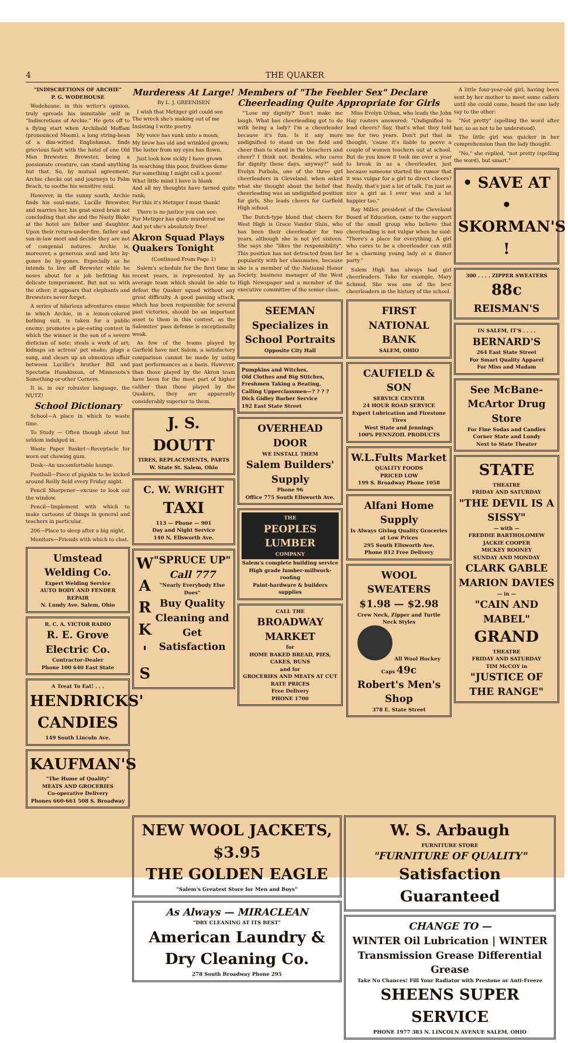4 THE QUAKER
"INDISCRETIONS OF ARCHIE"
P. G. WODEHOUSE
Wodehouse, in this writer's opinion, truly spreads his inimitable self in "Indiscretions of Archie." He gets off to a flying start when Archibald Moffam (pronounced Moom), a long string-bean of a dim-witted Englishman, finds grievious fault with the hotel of one Old Man Brewster. Brewster, being a passionate creature, can stand anything but that. So, by mutual agreement, Archie checks out and journeys to Palm Beach, to soothe his sensitive soul.
However, in the sunny south, Archie finds his soul-mate, Lucille Brewster, and marries her, his gnat-sized brain not concluding that she and the Nasty Bloke at the hotel are father and daughter. Upon their return-under-fire, father and son-in-law meet and decide they are not of congenial natures. Archie is, moreover, a generous soul and lets by-gones be by-gones. Especially as he intends to live off Brewster while he noses about for a job befitting his delicate temperament. But not so with the other; it appears that elephants and Brewsters never forget.
A series of hilarious adventures ensue in which Archie, in a lemon-colored bathing suit, is taken for a public enemy; promotes a pie-eating contest in which the winner is the son of a severe dietician of note; steals a work of art; kidnaps an actress' pet snake; plugs a song, and clears up an obnoxious affair between Lucille's brother Bill and Spectatia Husskisson, of Minnesota's Something-or-other Corners.
It is, in our robuster language, the NUTZ!
School Dictionary
School—A place in which to waste time.
To Study — Often though about but seldom indulged in.
Waste Paper Basket—Receptacle for worn out chewing gum.
Desk—An uncomfortable lounge.
Football—Piece of pigskin to be kicked around Reilly field every Friday night.
Pencil Sharpener—excuse to look out the window.
Pencil—Implement with which to make cartoons of things in general and teachers in particular.
206—Place to sleep after a big night.
Monitors—Friends with which to chat.
Umstead Welding Co.
Expert Welding Service
AUTO BODY AND FENDER REPAIR
N. Lundy Ave. Salem, Ohio
R. C. A. VICTOR RADIO
R. E. Grove Electric Co.
Contractor-Dealer
Phone 100 640 East State
A Treat To Eat! . . .
HENDRICKS' CANDIES
149 South Lincoln Ave.
KAUFMAN'S
"The Home of Quality"
MEATS AND GROCERIES
Co-operative Delivery
Phones 660-661 508 S. Broadway
Murderess At Large!
By L. J. GREENISEN
I wish that Metzger girl could see
The wreck she's making out of me
Insisting I write poetry.
My voice has sunk unto a moan;
My brow has old and wrinkled grown;
The luster from my eyes has flown.
Just look how sickly I have grown
In searching this poor, fruitless dome
For something I might call a poem!
What little mind I have is blank
And all my thoughts have turned quite rank;
For this it's Metzger I must thank!
There is no justice you can see:
For Metzger has quite murdered me
And yet she's absolutely free!
Akron Squad Plays Quakers Tonight
(Continued From Page 1)
Salem's schedule for the first time in recent years, is represented by an average team which should be able to defeat the Quaker squad without any great difficulty. A good passing attack, which has been responsible for several past victories, should be an important asset to them in this contest, as the Salemites' pass defense is exceptionally weak.
As few of the teams played by Garfield have met Salem, a satisfactory comparison cannot be made by using past performances as a basis. However, than those played by the Akron team have been for the most part of higher caliber than those played by the Quakers, they are apparently considerably superior to them.
J. S. DOUTT
TIRES, REPLACEMENTS, PARTS
W. State St. Salem, Ohio
C. W. WRIGHT
TAXI
113 — Phone — 901
Day and Night Service
140 N. Ellsworth Ave.
W A R K ' S
"SPRUCE UP"
Call 777
"Nearly Everybody Else Does"
Buy Quality Cleaning and Get Satisfaction
Members of "The Feebler Sex" Declare Cheerleading Quite Appropriate for Girls
"'Lose my dignity?' Don't make me laugh. What has cheerleading got to do with being a lady? I'm a cheerleader because it's fun. Is it any more undignified to stand on the field and cheer than to stand in the bleachers and cheer? I think not. Besides, who cares for dignity these days, anyway?" said Evelyn Porbola, one of the three girl cheerleaders in Cleveland, when asked what she thought about the belief that cheerleading was an undignified position for girls. She leads cheers for Garfield High school.
The Dutch-type blond that cheers for West High is Grace Vander Sluis, who has been their cheerleader for two years, although she is not yet sixteen. She says she "likes the responsibility". This position has not detracted from her popularity with her classmates, because she is a member of the National Honor Society, business manager of the West High Newspaper and a member of the executive committee of the senior class.
Miss Evelyn Urban, who leads the John Hay rooters answered: "Undignified to lead cheers? Say, that's what they told me for two years. Don't put that in thought, 'cause it's liable to peeve a couple of women teachers out at school. But do you know it took me over a year to break in as a cheerleader, just because someone started the rumor that it was vulgar for a girl to direct cheers? Really, that's just a lot of talk. I'm just as nice a girl as I ever was and a lot happier too."
Ray Miller, president of the Cleveland Board of Education, came to the support of the small group who believe that cheerleading is not vulgar when he said: "There's a place for everything. A girl who cares to be a cheerleader can still be a charming young lady at a dinner party."
Salem High has always had girl cheerleaders. Take for example, Mary Schmid. She was one of the best cheerleaders in the history of the school.
SEEMAN
Specializes in School Portraits
Opposite City Hall
Pumpkins and Witches,
Old Clothes and Big Stitches,
Freshmen Taking a Beating,
Calling Upperclassmen—? ? ? ?
Dick Gidley Barber Service
192 East State Street
OVERHEAD DOOR
WE INSTALL THEM
Salem Builders' Supply
Phone 96
Office 775 South Ellsworth Ave.
THE
PEOPLES LUMBER
COMPANY
Salem's complete building service
High grade lumber-millwork-roofing
Paint-hardware & builders supplies
CALL THE
BROADWAY MARKET
for
HOME BAKED BREAD, PIES, CAKES, BUNS
and for
GROCERIES AND MEATS AT CUT RATE PRICES
Free Delivery
PHONE 1700
FIRST NATIONAL BANK
SALEM, OHIO
CAUFIELD & SON
SERVICE CENTER
24 HOUR ROAD SERVICE
Expert Lubrication and Firestone Tires
West State and Jennings
100% PENNZOIL PRODUCTS
W.L.Fults Market
QUALITY FOODS
PRICED LOW
199 S. Broadway Phone 1058
Alfani Home Supply
Is Always Giving Quality Groceries at Low Prices
295 South Ellsworth Ave.
Phone 812 Free Delivery
WOOL SWEATERS
$1.98 — $2.98
Crew Neck, Zipper and Turtle Neck Styles
All Wool Hockey Caps 49c
Robert's Men's Shop
378 E. State Street
A little four-year-old girl, having been sent by her mother to meet some callers until she could come, heard the one lady say to the other:
"Not pretty" (spelling the word after her, so as not to be understood).
The little girl was quicker in her comprehension than the lady thought.
"No," she replied, "not pretty (spelling the word), but smart."
• SAVE AT •
SKORMAN'S !
300 . . . . ZIPPER SWEATERS 88c
REISMAN'S
IN SALEM, IT'S . . . .
BERNARD'S
264 East State Street
For Smart Quality Apparel
For Miss and Madam
See McBane-McArtor Drug Store
For Fine Sodas and Candies
Corner State and Lundy
Next to State Theater
STATE
THEATRE
FRIDAY AND SATURDAY
"THE DEVIL IS A SISSY"
— with —
FREDDIE BARTHOLOMEW
JACKIE COOPER
MICKEY ROONEY
SUNDAY AND MONDAY
CLARK GABLE
MARION DAVIES
— in —
"CAIN AND MABEL"
GRAND
THEATRE
FRIDAY AND SATURDAY
TIM McCOY in
"JUSTICE OF THE RANGE"
NEW WOOL JACKETS, $3.95
THE GOLDEN EAGLE
"Salem's Greatest Store for Men and Boys"
As Always — MIRACLEAN
"DRY CLEANING AT ITS BEST"
American Laundry & Dry Cleaning Co.
278 South Broadway Phone 295
W. S. Arbaugh
FURNITURE STORE
"FURNITURE OF QUALITY"
Satisfaction Guaranteed
CHANGE TO —
WINTER Oil Lubrication | WINTER Transmission Grease Differential Grease
Take No Chances! Fill Your Radiator with Prestone or Anti-Freeze
SHEENS SUPER SERVICE
PHONE 1977 383 N. LINCOLN AVENUE SALEM, OHIO